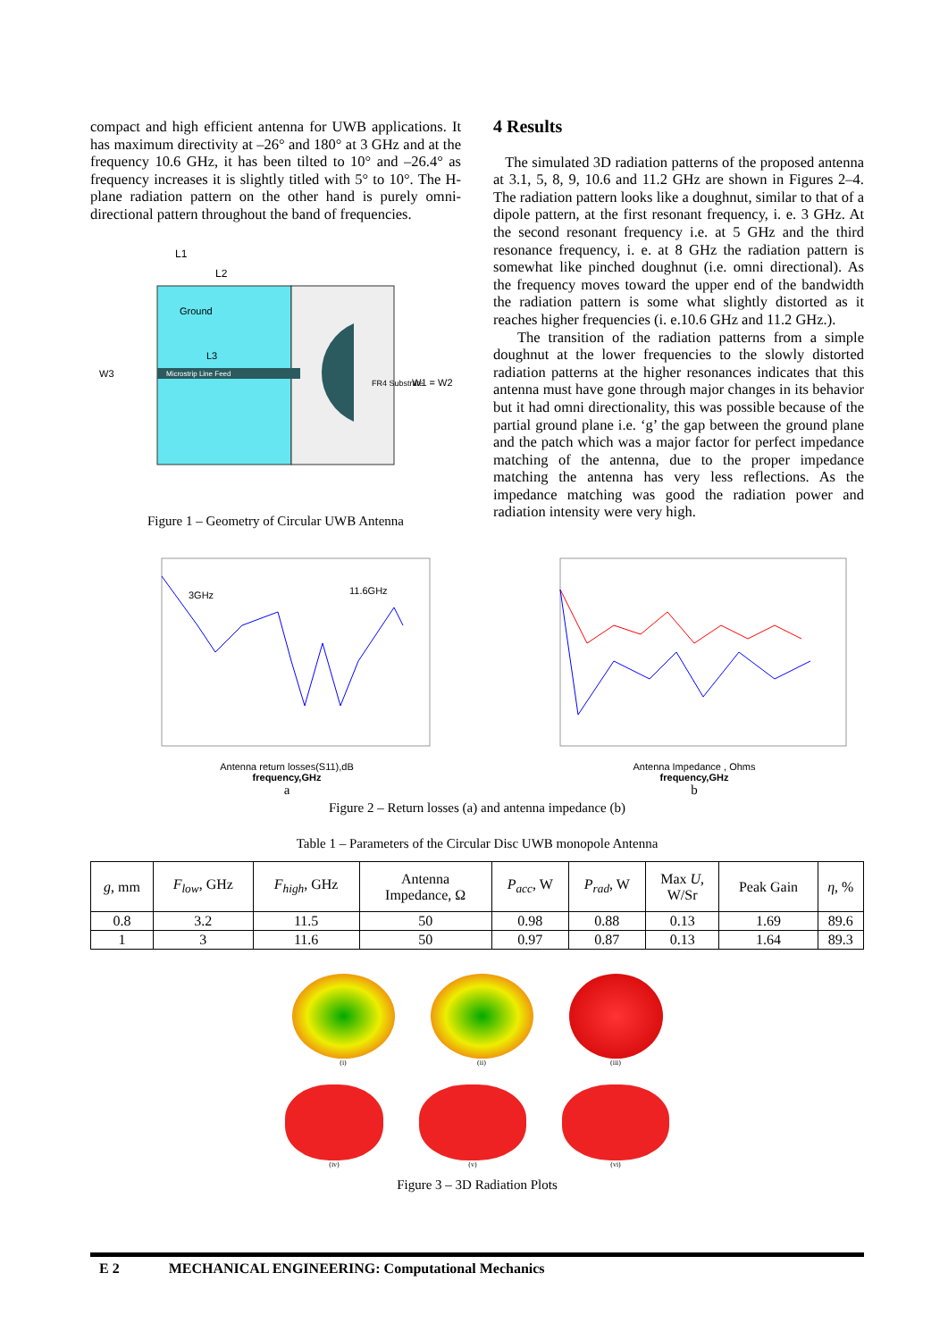compact and high efficient antenna for UWB applications. It has maximum directivity at –26° and 180° at 3 GHz and at the frequency 10.6 GHz, it has been tilted to 10° and –26.4° as frequency increases it is slightly titled with 5° to 10°. The H-plane radiation pattern on the other hand is purely omni-directional pattern throughout the band of frequencies.
L1
L2
Ground
L3
W3
Microstrip Line Feed
FR4 Substrate
W1 = W2
Figure 1 – Geometry of Circular UWB Antenna
4 Results
The simulated 3D radiation patterns of the proposed antenna at 3.1, 5, 8, 9, 10.6 and 11.2 GHz are shown in Figures 2–4. The radiation pattern looks like a doughnut, similar to that of a dipole pattern, at the first resonant frequency, i. e. 3 GHz. At the second resonant frequency i.e. at 5 GHz and the third resonance frequency, i. e. at 8 GHz the radiation pattern is somewhat like pinched doughnut (i.e. omni directional). As the frequency moves toward the upper end of the bandwidth the radiation pattern is some what slightly distorted as it reaches higher frequencies (i. e.10.6 GHz and 11.2 GHz.).
The transition of the radiation patterns from a simple doughnut at the lower frequencies to the slowly distorted radiation patterns at the higher resonances indicates that this antenna must have gone through major changes in its behavior but it had omni directionality, this was possible because of the partial ground plane i.e. ‘g’ the gap between the ground plane and the patch which was a major factor for perfect impedance matching of the antenna, due to the proper impedance matching the antenna has very less reflections. As the impedance matching was good the radiation power and radiation intensity were very high.
3GHz
11.6GHz
Antenna return losses(S11),dB
frequency,GHz
a
Antenna Impedance , Ohms
frequency,GHz
b
Figure 2 – Return losses (a) and antenna impedance (b)
Table 1 – Parameters of the Circular Disc UWB monopole Antenna
| g , mm | F<sub>low</sub> , GHz | F<sub>high</sub> , GHz | Antenna Impedance, Ω | P<sub>acc</sub> , W | P<sub>rad</sub> , W | Max U , W/Sr | Peak Gain | η , % |
| --- | --- | --- | --- | --- | --- | --- | --- | --- |
| 0.8 | 3.2 | 11.5 | 50 | 0.98 | 0.88 | 0.13 | 1.69 | 89.6 |
| 1 | 3 | 11.6 | 50 | 0.97 | 0.87 | 0.13 | 1.64 | 89.3 |
(i) (ii) (iii)
(iv) (v) (vi)
Figure 3 – 3D Radiation Plots
E 2 MECHANICAL ENGINEERING: Computational Mechanics